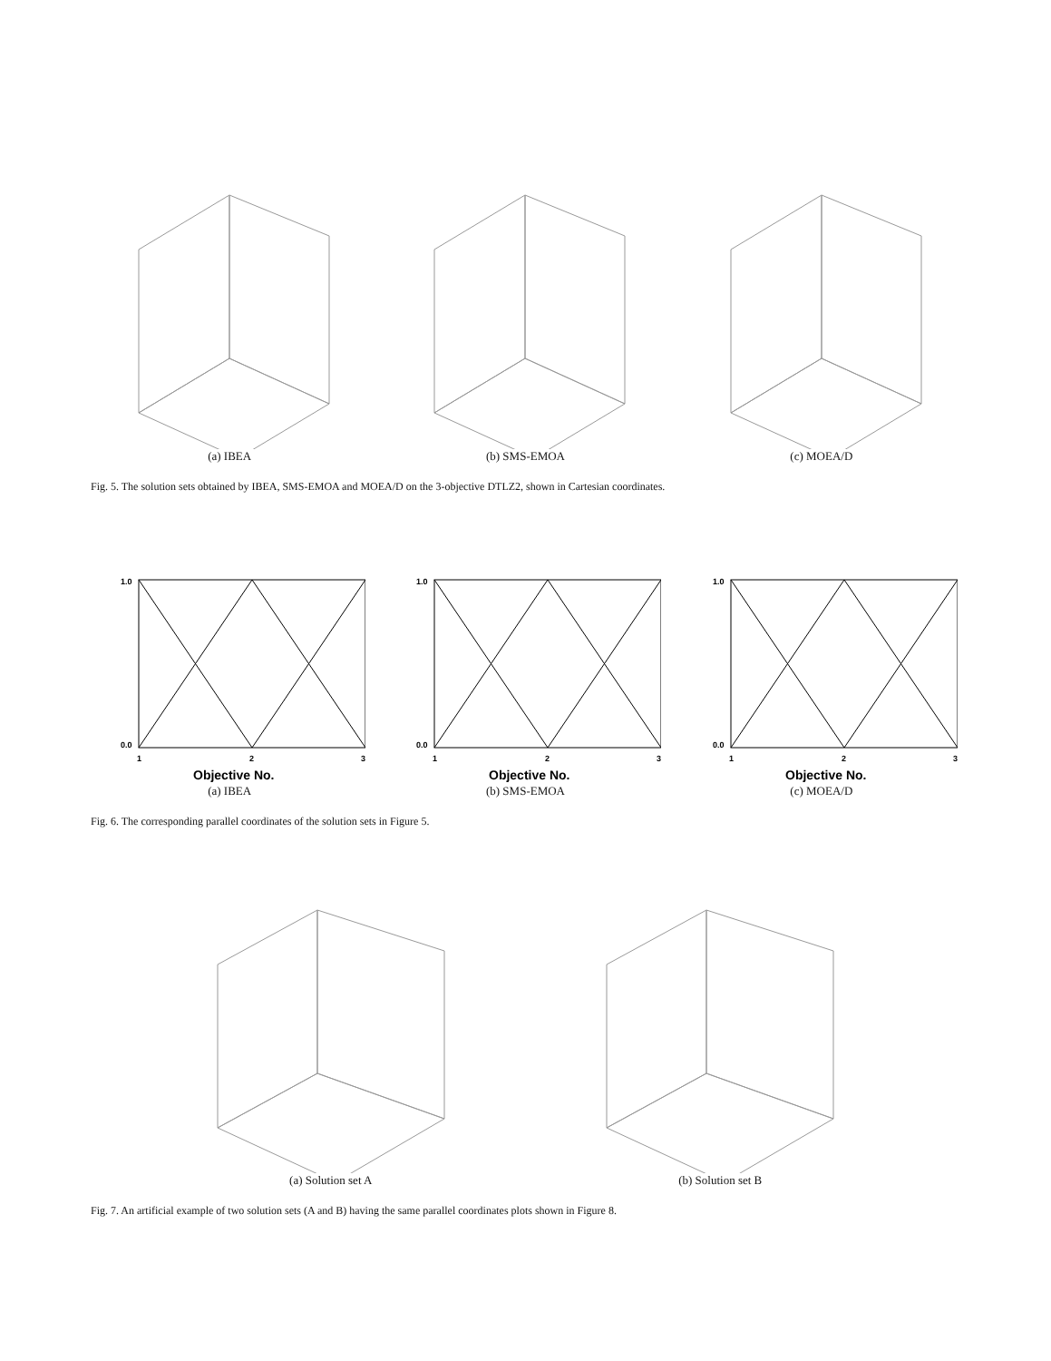(a) IBEA (b) SMS-EMOA (c) MOEA/D
Fig. 5. The solution sets obtained by IBEA, SMS-EMOA and MOEA/D on the 3-objective DTLZ2, shown in Cartesian coordinates.
1.0
0.0
1
2
3
Objective No.
(a) IBEA
1.0
0.0
1
2
3
Objective No.
(b) SMS-EMOA
1.0
0.0
1
2
3
Objective No.
(c) MOEA/D
Fig. 6. The corresponding parallel coordinates of the solution sets in Figure 5.
(a) Solution set A (b) Solution set B
Fig. 7. An artificial example of two solution sets (A and B) having the same parallel coordinates plots shown in Figure 8.